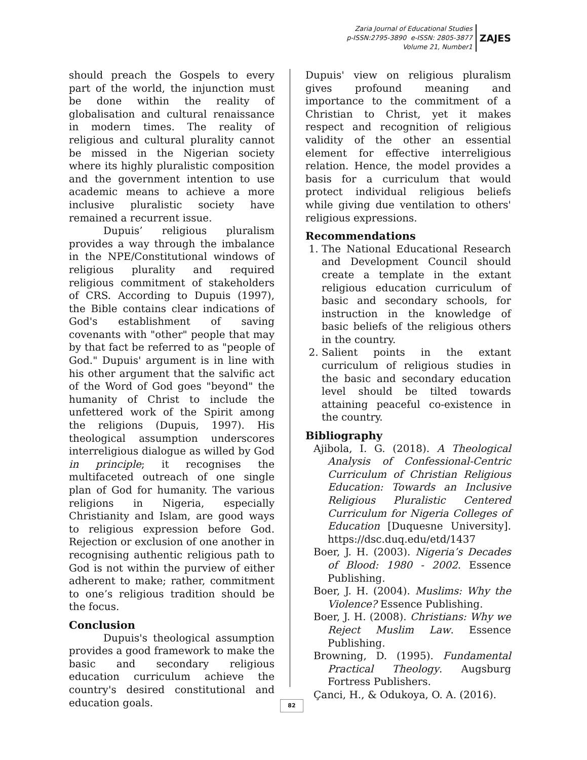Zaria Journal of Educational Studies
p-ISSN:2795-3890 e-ISSN: 2805-3877
Volume 21, Number1
ZAJES
should preach the Gospels to every part of the world, the injunction must be done within the reality of globalisation and cultural renaissance in modern times. The reality of religious and cultural plurality cannot be missed in the Nigerian society where its highly pluralistic composition and the government intention to use academic means to achieve a more inclusive pluralistic society have remained a recurrent issue.
Dupuis’ religious pluralism provides a way through the imbalance in the NPE/Constitutional windows of religious plurality and required religious commitment of stakeholders of CRS. According to Dupuis (1997), the Bible contains clear indications of God's establishment of saving covenants with "other" people that may by that fact be referred to as "people of God." Dupuis' argument is in line with his other argument that the salvific act of the Word of God goes "beyond" the humanity of Christ to include the unfettered work of the Spirit among the religions (Dupuis, 1997). His theological assumption underscores interreligious dialogue as willed by God in principle; it recognises the multifaceted outreach of one single plan of God for humanity. The various religions in Nigeria, especially Christianity and Islam, are good ways to religious expression before God. Rejection or exclusion of one another in recognising authentic religious path to God is not within the purview of either adherent to make; rather, commitment to one’s religious tradition should be the focus.
Conclusion
Dupuis's theological assumption provides a good framework to make the basic and secondary religious education curriculum achieve the country's desired constitutional and education goals.
Dupuis' view on religious pluralism gives profound meaning and importance to the commitment of a Christian to Christ, yet it makes respect and recognition of religious validity of the other an essential element for effective interreligious relation. Hence, the model provides a basis for a curriculum that would protect individual religious beliefs while giving due ventilation to others' religious expressions.
Recommendations
1. The National Educational Research and Development Council should create a template in the extant religious education curriculum of basic and secondary schools, for instruction in the knowledge of basic beliefs of the religious others in the country.
2. Salient points in the extant curriculum of religious studies in the basic and secondary education level should be tilted towards attaining peaceful co-existence in the country.
Bibliography
Ajibola, I. G. (2018). A Theological Analysis of Confessional-Centric Curriculum of Christian Religious Education: Towards an Inclusive Religious Pluralistic Centered Curriculum for Nigeria Colleges of Education [Duquesne University]. https://dsc.duq.edu/etd/1437
Boer, J. H. (2003). Nigeria’s Decades of Blood: 1980 - 2002. Essence Publishing.
Boer, J. H. (2004). Muslims: Why the Violence? Essence Publishing.
Boer, J. H. (2008). Christians: Why we Reject Muslim Law. Essence Publishing.
Browning, D. (1995). Fundamental Practical Theology. Augsburg Fortress Publishers.
Çanci, H., & Odukoya, O. A. (2016).
82